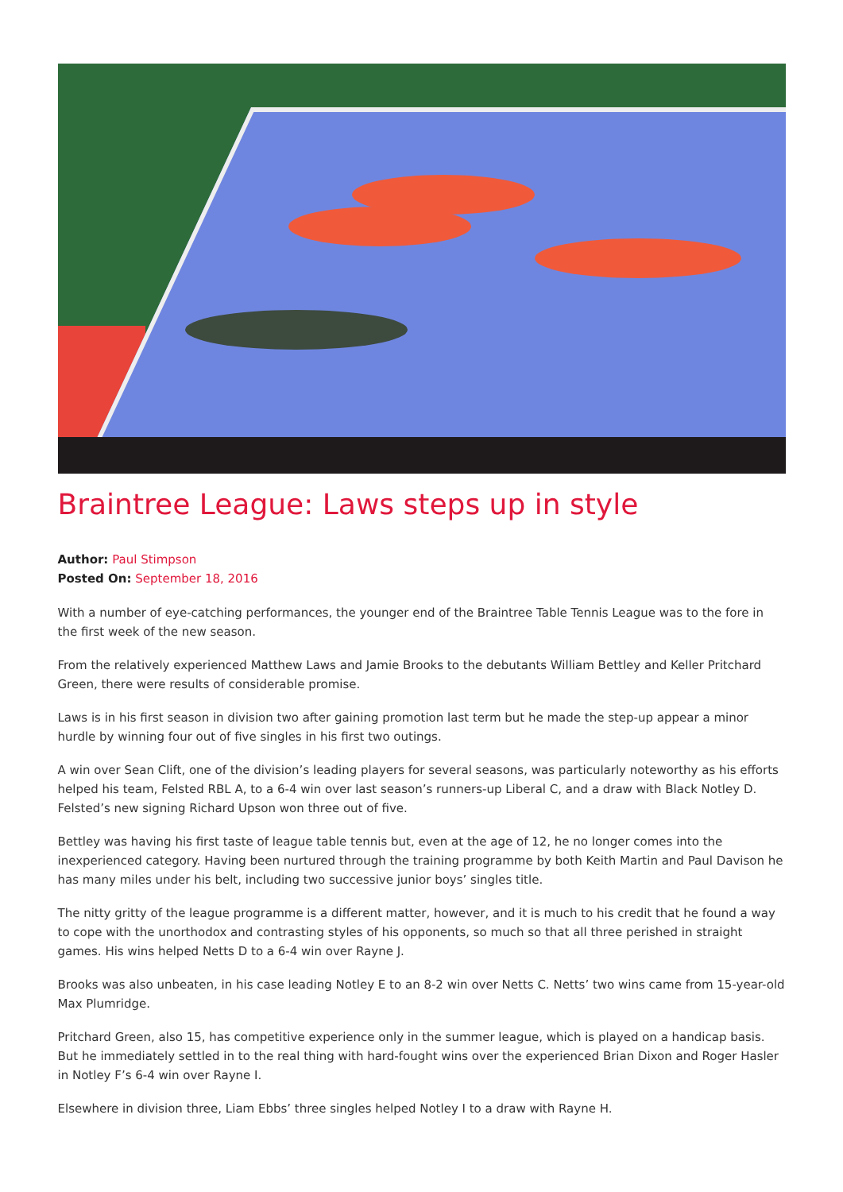Braintree League: Laws steps up in style
Author: Paul Stimpson
Posted On: September 18, 2016
With a number of eye-catching performances, the younger end of the Braintree Table Tennis League was to the fore in the first week of the new season.
From the relatively experienced Matthew Laws and Jamie Brooks to the debutants William Bettley and Keller Pritchard Green, there were results of considerable promise.
Laws is in his first season in division two after gaining promotion last term but he made the step-up appear a minor hurdle by winning four out of five singles in his first two outings.
A win over Sean Clift, one of the division’s leading players for several seasons, was particularly noteworthy as his efforts helped his team, Felsted RBL A, to a 6-4 win over last season’s runners-up Liberal C, and a draw with Black Notley D. Felsted’s new signing Richard Upson won three out of five.
Bettley was having his first taste of league table tennis but, even at the age of 12, he no longer comes into the inexperienced category. Having been nurtured through the training programme by both Keith Martin and Paul Davison he has many miles under his belt, including two successive junior boys’ singles title.
The nitty gritty of the league programme is a different matter, however, and it is much to his credit that he found a way to cope with the unorthodox and contrasting styles of his opponents, so much so that all three perished in straight games. His wins helped Netts D to a 6-4 win over Rayne J.
Brooks was also unbeaten, in his case leading Notley E to an 8-2 win over Netts C. Netts’ two wins came from 15-year-old Max Plumridge.
Pritchard Green, also 15, has competitive experience only in the summer league, which is played on a handicap basis. But he immediately settled in to the real thing with hard-fought wins over the experienced Brian Dixon and Roger Hasler in Notley F’s 6-4 win over Rayne I.
Elsewhere in division three, Liam Ebbs’ three singles helped Notley I to a draw with Rayne H.